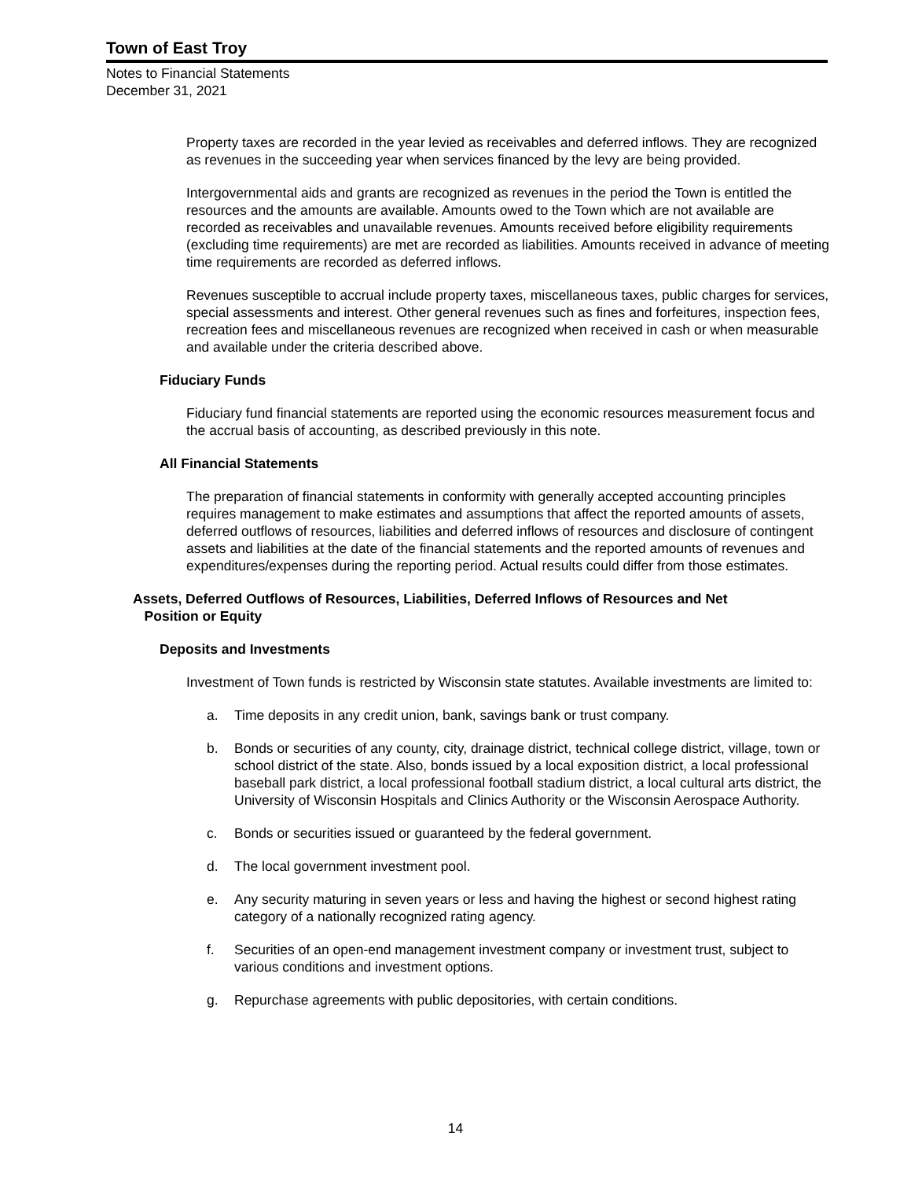Town of East Troy
Notes to Financial Statements
December 31, 2021
Property taxes are recorded in the year levied as receivables and deferred inflows. They are recognized as revenues in the succeeding year when services financed by the levy are being provided.
Intergovernmental aids and grants are recognized as revenues in the period the Town is entitled the resources and the amounts are available. Amounts owed to the Town which are not available are recorded as receivables and unavailable revenues. Amounts received before eligibility requirements (excluding time requirements) are met are recorded as liabilities. Amounts received in advance of meeting time requirements are recorded as deferred inflows.
Revenues susceptible to accrual include property taxes, miscellaneous taxes, public charges for services, special assessments and interest. Other general revenues such as fines and forfeitures, inspection fees, recreation fees and miscellaneous revenues are recognized when received in cash or when measurable and available under the criteria described above.
Fiduciary Funds
Fiduciary fund financial statements are reported using the economic resources measurement focus and the accrual basis of accounting, as described previously in this note.
All Financial Statements
The preparation of financial statements in conformity with generally accepted accounting principles requires management to make estimates and assumptions that affect the reported amounts of assets, deferred outflows of resources, liabilities and deferred inflows of resources and disclosure of contingent assets and liabilities at the date of the financial statements and the reported amounts of revenues and expenditures/expenses during the reporting period. Actual results could differ from those estimates.
Assets, Deferred Outflows of Resources, Liabilities, Deferred Inflows of Resources and Net
Position or Equity
Deposits and Investments
Investment of Town funds is restricted by Wisconsin state statutes. Available investments are limited to:
a. Time deposits in any credit union, bank, savings bank or trust company.
b. Bonds or securities of any county, city, drainage district, technical college district, village, town or school district of the state. Also, bonds issued by a local exposition district, a local professional baseball park district, a local professional football stadium district, a local cultural arts district, the University of Wisconsin Hospitals and Clinics Authority or the Wisconsin Aerospace Authority.
c. Bonds or securities issued or guaranteed by the federal government.
d. The local government investment pool.
e. Any security maturing in seven years or less and having the highest or second highest rating category of a nationally recognized rating agency.
f. Securities of an open-end management investment company or investment trust, subject to various conditions and investment options.
g. Repurchase agreements with public depositories, with certain conditions.
14